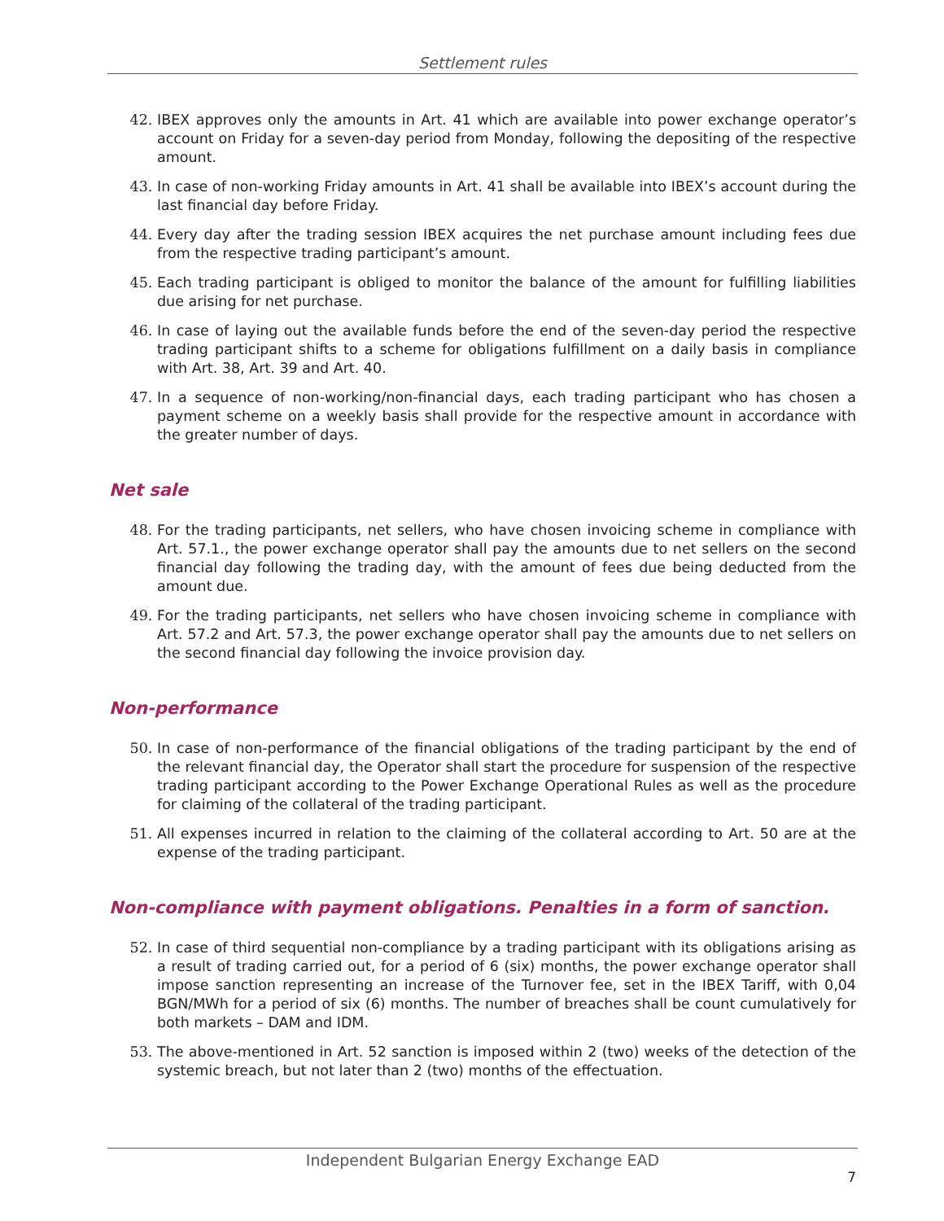Settlement rules
42. IBEX approves only the amounts in Art. 41 which are available into power exchange operator’s account on Friday for a seven-day period from Monday, following the depositing of the respective amount.
43. In case of non-working Friday amounts in Art. 41 shall be available into IBEX’s account during the last financial day before Friday.
44. Every day after the trading session IBEX acquires the net purchase amount including fees due from the respective trading participant’s amount.
45. Each trading participant is obliged to monitor the balance of the amount for fulfilling liabilities due arising for net purchase.
46. In case of laying out the available funds before the end of the seven-day period the respective trading participant shifts to a scheme for obligations fulfillment on a daily basis in compliance with Art. 38, Art. 39 and Art. 40.
47. In a sequence of non-working/non-financial days, each trading participant who has chosen a payment scheme on a weekly basis shall provide for the respective amount in accordance with the greater number of days.
Net sale
48. For the trading participants, net sellers, who have chosen invoicing scheme in compliance with Art. 57.1., the power exchange operator shall pay the amounts due to net sellers on the second financial day following the trading day, with the amount of fees due being deducted from the amount due.
49. For the trading participants, net sellers who have chosen invoicing scheme in compliance with Art. 57.2 and Art. 57.3, the power exchange operator shall pay the amounts due to net sellers on the second financial day following the invoice provision day.
Non-performance
50. In case of non-performance of the financial obligations of the trading participant by the end of the relevant financial day, the Operator shall start the procedure for suspension of the respective trading participant according to the Power Exchange Operational Rules as well as the procedure for claiming of the collateral of the trading participant.
51. All expenses incurred in relation to the claiming of the collateral according to Art. 50 are at the expense of the trading participant.
Non-compliance with payment obligations. Penalties in a form of sanction.
52. In case of third sequential non-compliance by a trading participant with its obligations arising as a result of trading carried out, for a period of 6 (six) months, the power exchange operator shall impose sanction representing an increase of the Turnover fee, set in the IBEX Tariff, with 0,04 BGN/MWh for a period of six (6) months. The number of breaches shall be count cumulatively for both markets – DAM and IDM.
53. The above-mentioned in Art. 52 sanction is imposed within 2 (two) weeks of the detection of the systemic breach, but not later than 2 (two) months of the effectuation.
Independent Bulgarian Energy Exchange EAD
7